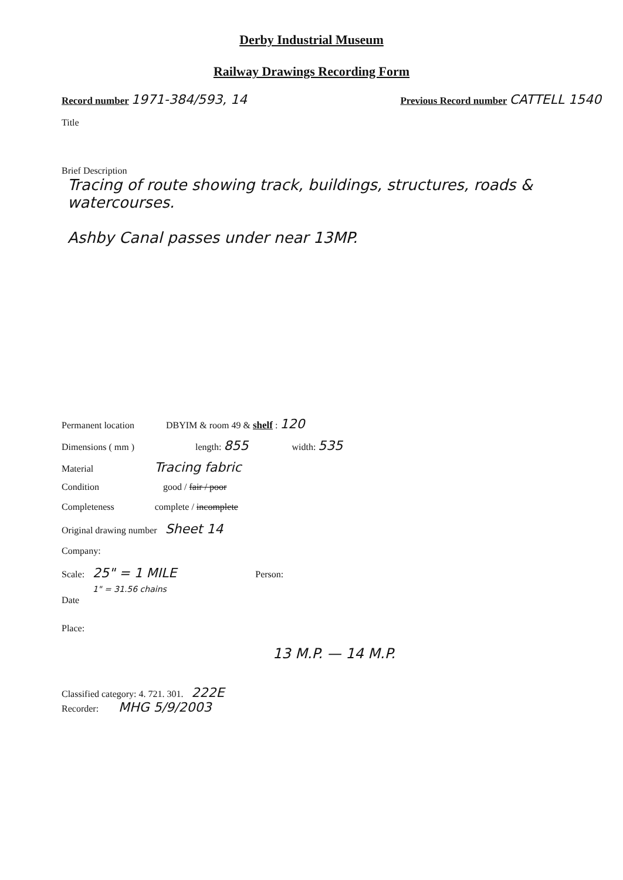Derby Industrial Museum
Railway Drawings Recording Form
Record number 1971-384/593, 14 Previous Record number CATTELL 1540
Title
Brief Description
Tracing of route showing track, buildings, structures, roads & watercourses.
Ashby Canal passes under near 13MP.
Permanent location DBYIM & room 49 & shelf : 120
Dimensions ( mm ) length: 855 width: 535
Material Tracing fabric
Condition good / fair / poor
Completeness complete / incomplete
Original drawing number Sheet 14
Company:
Scale: 25" = 1 MILE
1" = 31.56 chains Person:
Date
Place:
13 M.P. — 14 M.P.
Classified category: 4. 721. 301. 222E
Recorder: MHG 5/9/2003